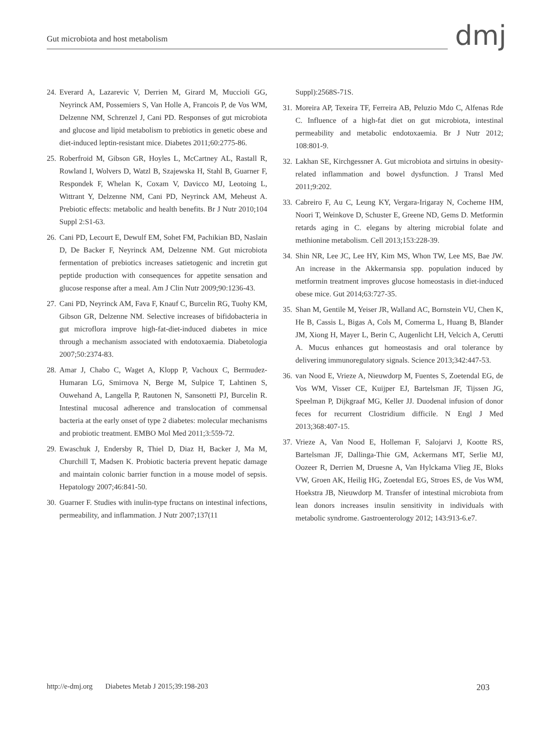Gut microbiota and host metabolism
dmj
24. Everard A, Lazarevic V, Derrien M, Girard M, Muccioli GG, Neyrinck AM, Possemiers S, Van Holle A, Francois P, de Vos WM, Delzenne NM, Schrenzel J, Cani PD. Responses of gut microbiota and glucose and lipid metabolism to prebiotics in genetic obese and diet-induced leptin-resistant mice. Diabetes 2011;60:2775-86.
25. Roberfroid M, Gibson GR, Hoyles L, McCartney AL, Rastall R, Rowland I, Wolvers D, Watzl B, Szajewska H, Stahl B, Guarner F, Respondek F, Whelan K, Coxam V, Davicco MJ, Leotoing L, Wittrant Y, Delzenne NM, Cani PD, Neyrinck AM, Meheust A. Prebiotic effects: metabolic and health benefits. Br J Nutr 2010;104 Suppl 2:S1-63.
26. Cani PD, Lecourt E, Dewulf EM, Sohet FM, Pachikian BD, Naslain D, De Backer F, Neyrinck AM, Delzenne NM. Gut microbiota fermentation of prebiotics increases satietogenic and incretin gut peptide production with consequences for appetite sensation and glucose response after a meal. Am J Clin Nutr 2009;90:1236-43.
27. Cani PD, Neyrinck AM, Fava F, Knauf C, Burcelin RG, Tuohy KM, Gibson GR, Delzenne NM. Selective increases of bifidobacteria in gut microflora improve high-fat-diet-induced diabetes in mice through a mechanism associated with endotoxaemia. Diabetologia 2007;50:2374-83.
28. Amar J, Chabo C, Waget A, Klopp P, Vachoux C, Bermudez-Humaran LG, Smirnova N, Berge M, Sulpice T, Lahtinen S, Ouwehand A, Langella P, Rautonen N, Sansonetti PJ, Burcelin R. Intestinal mucosal adherence and translocation of commensal bacteria at the early onset of type 2 diabetes: molecular mechanisms and probiotic treatment. EMBO Mol Med 2011;3:559-72.
29. Ewaschuk J, Endersby R, Thiel D, Diaz H, Backer J, Ma M, Churchill T, Madsen K. Probiotic bacteria prevent hepatic damage and maintain colonic barrier function in a mouse model of sepsis. Hepatology 2007;46:841-50.
30. Guarner F. Studies with inulin-type fructans on intestinal infections, permeability, and inflammation. J Nutr 2007;137(11
Suppl):2568S-71S.
31. Moreira AP, Texeira TF, Ferreira AB, Peluzio Mdo C, Alfenas Rde C. Influence of a high-fat diet on gut microbiota, intestinal permeability and metabolic endotoxaemia. Br J Nutr 2012; 108:801-9.
32. Lakhan SE, Kirchgessner A. Gut microbiota and sirtuins in obesity-related inflammation and bowel dysfunction. J Transl Med 2011;9:202.
33. Cabreiro F, Au C, Leung KY, Vergara-Irigaray N, Cocheme HM, Noori T, Weinkove D, Schuster E, Greene ND, Gems D. Metformin retards aging in C. elegans by altering microbial folate and methionine metabolism. Cell 2013;153:228-39.
34. Shin NR, Lee JC, Lee HY, Kim MS, Whon TW, Lee MS, Bae JW. An increase in the Akkermansia spp. population induced by metformin treatment improves glucose homeostasis in diet-induced obese mice. Gut 2014;63:727-35.
35. Shan M, Gentile M, Yeiser JR, Walland AC, Bornstein VU, Chen K, He B, Cassis L, Bigas A, Cols M, Comerma L, Huang B, Blander JM, Xiong H, Mayer L, Berin C, Augenlicht LH, Velcich A, Cerutti A. Mucus enhances gut homeostasis and oral tolerance by delivering immunoregulatory signals. Science 2013;342:447-53.
36. van Nood E, Vrieze A, Nieuwdorp M, Fuentes S, Zoetendal EG, de Vos WM, Visser CE, Kuijper EJ, Bartelsman JF, Tijssen JG, Speelman P, Dijkgraaf MG, Keller JJ. Duodenal infusion of donor feces for recurrent Clostridium difficile. N Engl J Med 2013;368:407-15.
37. Vrieze A, Van Nood E, Holleman F, Salojarvi J, Kootte RS, Bartelsman JF, Dallinga-Thie GM, Ackermans MT, Serlie MJ, Oozeer R, Derrien M, Druesne A, Van Hylckama Vlieg JE, Bloks VW, Groen AK, Heilig HG, Zoetendal EG, Stroes ES, de Vos WM, Hoekstra JB, Nieuwdorp M. Transfer of intestinal microbiota from lean donors increases insulin sensitivity in individuals with metabolic syndrome. Gastroenterology 2012; 143:913-6.e7.
http://e-dmj.org Diabetes Metab J 2015;39:198-203 203